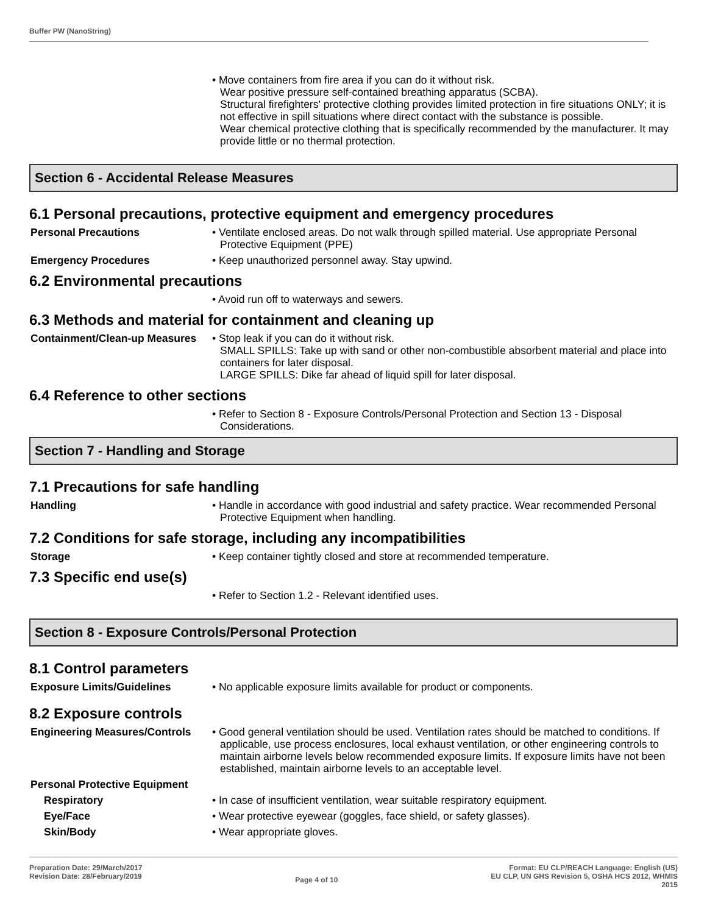Buffer PW (NanoString)
• Move containers from fire area if you can do it without risk.
Wear positive pressure self-contained breathing apparatus (SCBA).
Structural firefighters' protective clothing provides limited protection in fire situations ONLY; it is not effective in spill situations where direct contact with the substance is possible.
Wear chemical protective clothing that is specifically recommended by the manufacturer. It may provide little or no thermal protection.
Section 6 - Accidental Release Measures
6.1 Personal precautions, protective equipment and emergency procedures
Personal Precautions • Ventilate enclosed areas. Do not walk through spilled material. Use appropriate Personal Protective Equipment (PPE)
Emergency Procedures • Keep unauthorized personnel away. Stay upwind.
6.2 Environmental precautions
• Avoid run off to waterways and sewers.
6.3 Methods and material for containment and cleaning up
Containment/Clean-up Measures
• Stop leak if you can do it without risk.
SMALL SPILLS: Take up with sand or other non-combustible absorbent material and place into containers for later disposal.
LARGE SPILLS: Dike far ahead of liquid spill for later disposal.
6.4 Reference to other sections
• Refer to Section 8 - Exposure Controls/Personal Protection and Section 13 - Disposal Considerations.
Section 7 - Handling and Storage
7.1 Precautions for safe handling
Handling • Handle in accordance with good industrial and safety practice. Wear recommended Personal Protective Equipment when handling.
7.2 Conditions for safe storage, including any incompatibilities
Storage • Keep container tightly closed and store at recommended temperature.
7.3 Specific end use(s)
• Refer to Section 1.2 - Relevant identified uses.
Section 8 - Exposure Controls/Personal Protection
8.1 Control parameters
Exposure Limits/Guidelines • No applicable exposure limits available for product or components.
8.2 Exposure controls
Engineering Measures/Controls
• Good general ventilation should be used. Ventilation rates should be matched to conditions. If applicable, use process enclosures, local exhaust ventilation, or other engineering controls to maintain airborne levels below recommended exposure limits. If exposure limits have not been established, maintain airborne levels to an acceptable level.
Personal Protective Equipment
Respiratory • In case of insufficient ventilation, wear suitable respiratory equipment.
Eye/Face • Wear protective eyewear (goggles, face shield, or safety glasses).
Skin/Body • Wear appropriate gloves.
Preparation Date: 29/March/2017
Revision Date: 28/February/2019
Page 4 of 10
Format: EU CLP/REACH Language: English (US)
EU CLP, UN GHS Revision 5, OSHA HCS 2012, WHMIS
2015